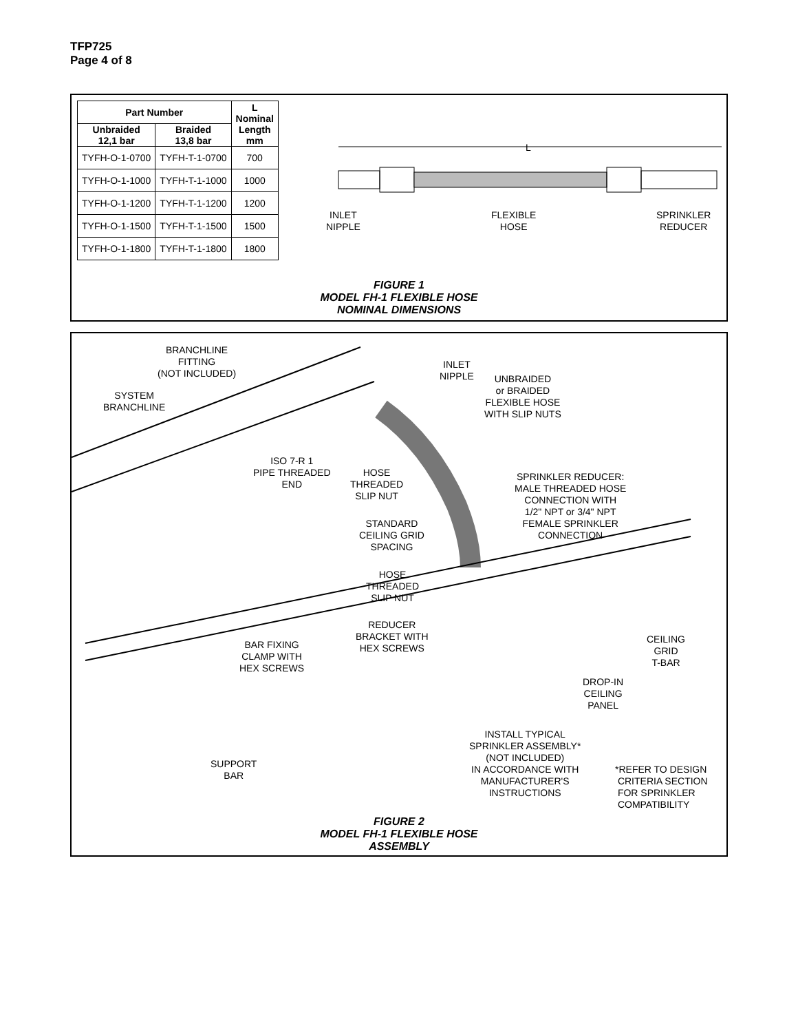TFP725
Page 4 of 8
| Part Number | | L Nominal Length mm |
| --- | --- | --- |
| Unbraided 12,1 bar | Braided 13,8 bar | |
| TYFH-O-1-0700 | TYFH-T-1-0700 | 700 |
| TYFH-O-1-1000 | TYFH-T-1-1000 | 1000 |
| TYFH-O-1-1200 | TYFH-T-1-1200 | 1200 |
| TYFH-O-1-1500 | TYFH-T-1-1500 | 1500 |
| TYFH-O-1-1800 | TYFH-T-1-1800 | 1800 |
L
INLET
NIPPLE
FLEXIBLE
HOSE
SPRINKLER
REDUCER
FIGURE 1
MODEL FH-1 FLEXIBLE HOSE
NOMINAL DIMENSIONS
BRANCHLINE
FITTING
(NOT INCLUDED)
INLET
NIPPLE
UNBRAIDED
or BRAIDED
FLEXIBLE HOSE
WITH SLIP NUTS
SYSTEM
BRANCHLINE
ISO 7-R 1
PIPE THREADED
END
HOSE
THREADED
SLIP NUT
SPRINKLER REDUCER:
MALE THREADED HOSE
CONNECTION WITH
1/2" NPT or 3/4" NPT
FEMALE SPRINKLER
CONNECTION
STANDARD
CEILING GRID
SPACING
HOSE
THREADED
SLIP NUT
REDUCER
BRACKET WITH
HEX SCREWS
BAR FIXING
CLAMP WITH
HEX SCREWS
CEILING
GRID
T-BAR
DROP-IN
CEILING
PANEL
INSTALL TYPICAL
SPRINKLER ASSEMBLY*
(NOT INCLUDED)
IN ACCORDANCE WITH
MANUFACTURER'S
INSTRUCTIONS
SUPPORT
BAR
*REFER TO DESIGN
CRITERIA SECTION
FOR SPRINKLER
COMPATIBILITY
FIGURE 2
MODEL FH-1 FLEXIBLE HOSE
ASSEMBLY